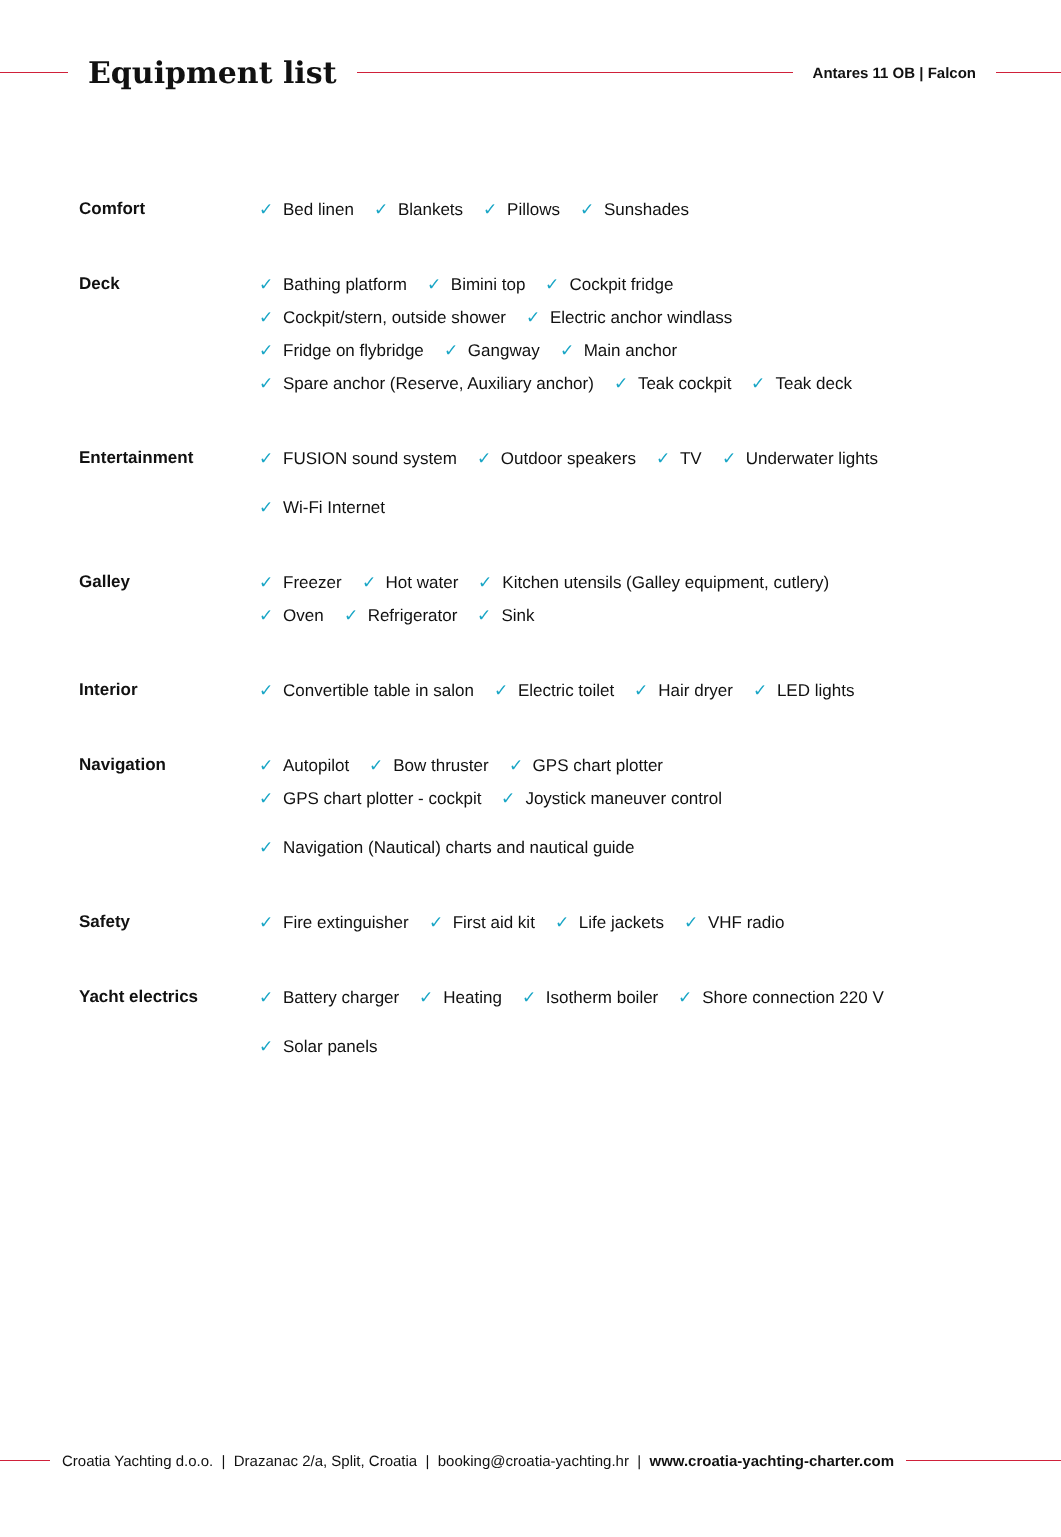Equipment list
Antares 11 OB | Falcon
Comfort Bed linen Blankets Pillows Sunshades
Deck Bathing platform Bimini top Cockpit fridge
Cockpit/stern, outside shower Electric anchor windlass
Fridge on flybridge Gangway Main anchor
Spare anchor (Reserve, Auxiliary anchor) Teak cockpit Teak deck
Entertainment FUSION sound system Outdoor speakers TV Underwater lights
Wi-Fi Internet
Galley Freezer Hot water Kitchen utensils (Galley equipment, cutlery)
Oven Refrigerator Sink
Interior Convertible table in salon Electric toilet Hair dryer LED lights
Navigation Autopilot Bow thruster GPS chart plotter
GPS chart plotter - cockpit Joystick maneuver control
Navigation (Nautical) charts and nautical guide
Safety Fire extinguisher First aid kit Life jackets VHF radio
Yacht electrics Battery charger Heating Isotherm boiler Shore connection 220 V
Solar panels
Croatia Yachting d.o.o. | Drazanac 2/a, Split, Croatia | booking@croatia-yachting.hr | www.croatia-yachting-charter.com